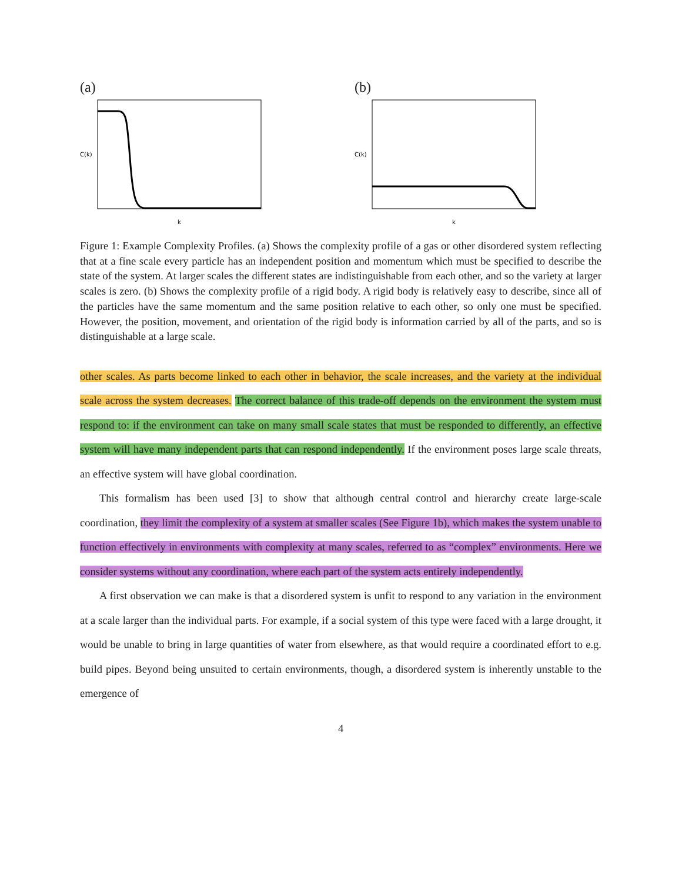(a)
C(k)
k
(b)
C(k)
k
Figure 1: Example Complexity Profiles. (a) Shows the complexity profile of a gas or other disordered system reflecting that at a fine scale every particle has an independent position and momentum which must be specified to describe the state of the system. At larger scales the different states are indistinguishable from each other, and so the variety at larger scales is zero. (b) Shows the complexity profile of a rigid body. A rigid body is relatively easy to describe, since all of the particles have the same momentum and the same position relative to each other, so only one must be specified. However, the position, movement, and orientation of the rigid body is information carried by all of the parts, and so is distinguishable at a large scale.
other scales. As parts become linked to each other in behavior, the scale increases, and the variety at the individual scale across the system decreases. The correct balance of this trade-off depends on the environment the system must respond to: if the environment can take on many small scale states that must be responded to differently, an effective system will have many independent parts that can respond independently. If the environment poses large scale threats, an effective system will have global coordination.
This formalism has been used [3] to show that although central control and hierarchy create large-scale coordination, they limit the complexity of a system at smaller scales (See Figure 1b), which makes the system unable to function effectively in environments with complexity at many scales, referred to as “complex” environments. Here we consider systems without any coordination, where each part of the system acts entirely independently.
A first observation we can make is that a disordered system is unfit to respond to any variation in the environment at a scale larger than the individual parts. For example, if a social system of this type were faced with a large drought, it would be unable to bring in large quantities of water from elsewhere, as that would require a coordinated effort to e.g. build pipes. Beyond being unsuited to certain environments, though, a disordered system is inherently unstable to the emergence of
4